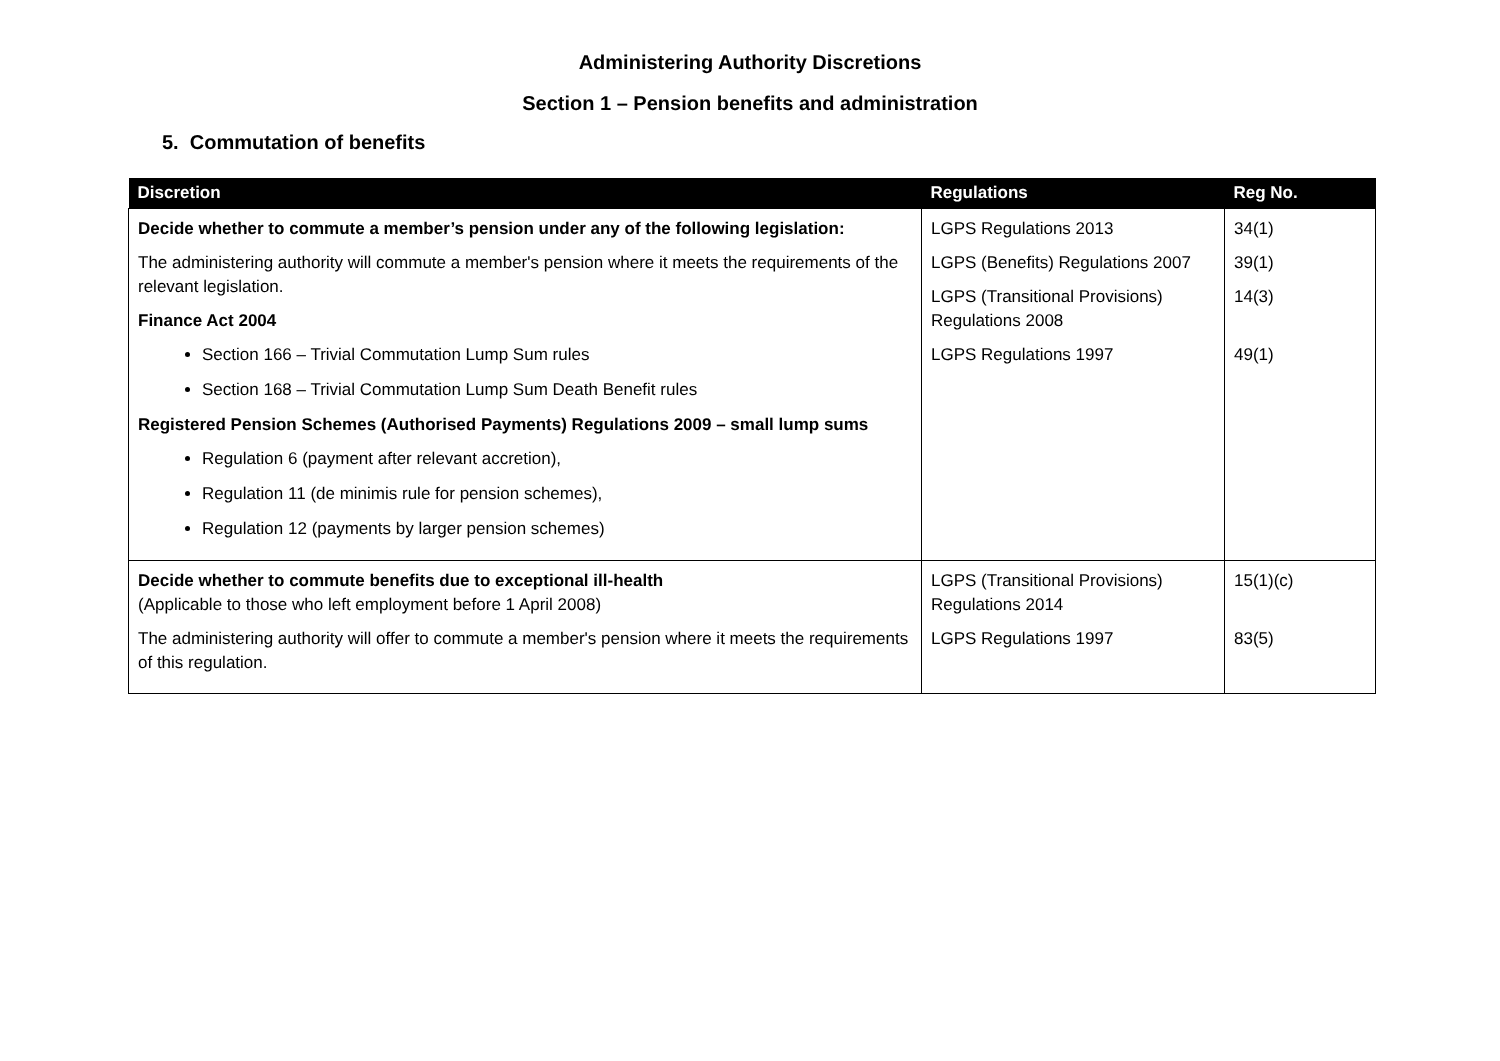Administering Authority Discretions
Section 1 – Pension benefits and administration
5. Commutation of benefits
| Discretion | Regulations | Reg No. |
| --- | --- | --- |
| Decide whether to commute a member’s pension under any of the following legislation: The administering authority will commute a member's pension where it meets the requirements of the relevant legislation. Finance Act 2004 Section 166 – Trivial Commutation Lump Sum rules Section 168 – Trivial Commutation Lump Sum Death Benefit rules Registered Pension Schemes (Authorised Payments) Regulations 2009 – small lump sums Regulation 6 (payment after relevant accretion), Regulation 11 (de minimis rule for pension schemes), Regulation 12 (payments by larger pension schemes) | LGPS Regulations 2013 LGPS (Benefits) Regulations 2007 LGPS (Transitional Provisions) Regulations 2008 LGPS Regulations 1997 | 34(1) 39(1) 14(3) 49(1) |
| Decide whether to commute benefits due to exceptional ill-health (Applicable to those who left employment before 1 April 2008) The administering authority will offer to commute a member's pension where it meets the requirements of this regulation. | LGPS (Transitional Provisions) Regulations 2014 LGPS Regulations 1997 | 15(1)(c) 83(5) |